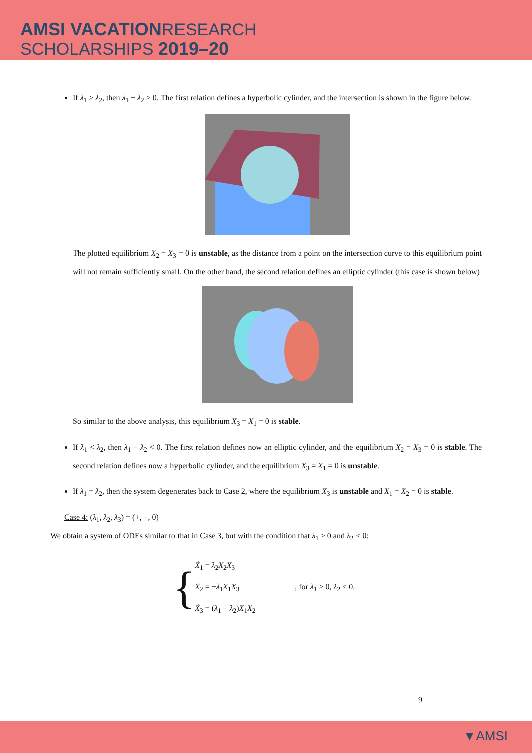AMSI VACATION RESEARCH
SCHOLARSHIPS 2019–20
If λ<sub>1</sub> > λ<sub>2</sub>, then λ<sub>1</sub> − λ<sub>2</sub> > 0. The first relation defines a hyperbolic cylinder, and the intersection is shown in the figure below.
The plotted equilibrium X<sub>2</sub> = X<sub>3</sub> = 0 is unstable, as the distance from a point on the intersection curve to this equilibrium point will not remain sufficiently small. On the other hand, the second relation defines an elliptic cylinder (this case is shown below)
So similar to the above analysis, this equilibrium X<sub>3</sub> = X<sub>1</sub> = 0 is stable.
If λ<sub>1</sub> < λ<sub>2</sub>, then λ<sub>1</sub> − λ<sub>2</sub> < 0. The first relation defines now an elliptic cylinder, and the equilibrium X<sub>2</sub> = X<sub>3</sub> = 0 is stable. The second relation defines now a hyperbolic cylinder, and the equilibrium X<sub>3</sub> = X<sub>1</sub> = 0 is unstable.
If λ<sub>1</sub> = λ<sub>2</sub>, then the system degenerates back to Case 2, where the equilibrium X<sub>3</sub> is unstable and X<sub>1</sub> = X<sub>2</sub> = 0 is stable.
Case 4: (λ<sub>1</sub>, λ<sub>2</sub>, λ<sub>3</sub>) = (+, −, 0)
We obtain a system of ODEs similar to that in Case 3, but with the condition that λ<sub>1</sub> > 0 and λ<sub>2</sub> < 0:
{
Ẋ<sub>1</sub> = λ<sub>2</sub>X<sub>2</sub>X<sub>3</sub>
Ẋ<sub>2</sub> = −λ<sub>1</sub>X<sub>1</sub>X<sub>3</sub>
Ẋ<sub>3</sub> = (λ<sub>1</sub> − λ<sub>2</sub>)X<sub>1</sub>X<sub>2</sub>
, for λ<sub>1</sub> > 0, λ<sub>2</sub> < 0.
9
▼AMSI